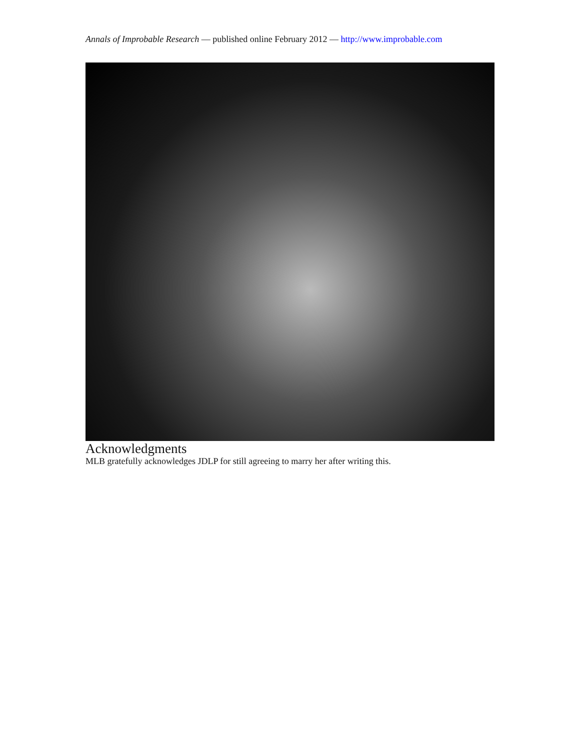Annals of Improbable Research — published online February 2012 — http://www.improbable.com
Acknowledgments
MLB gratefully acknowledges JDLP for still agreeing to marry her after writing this.